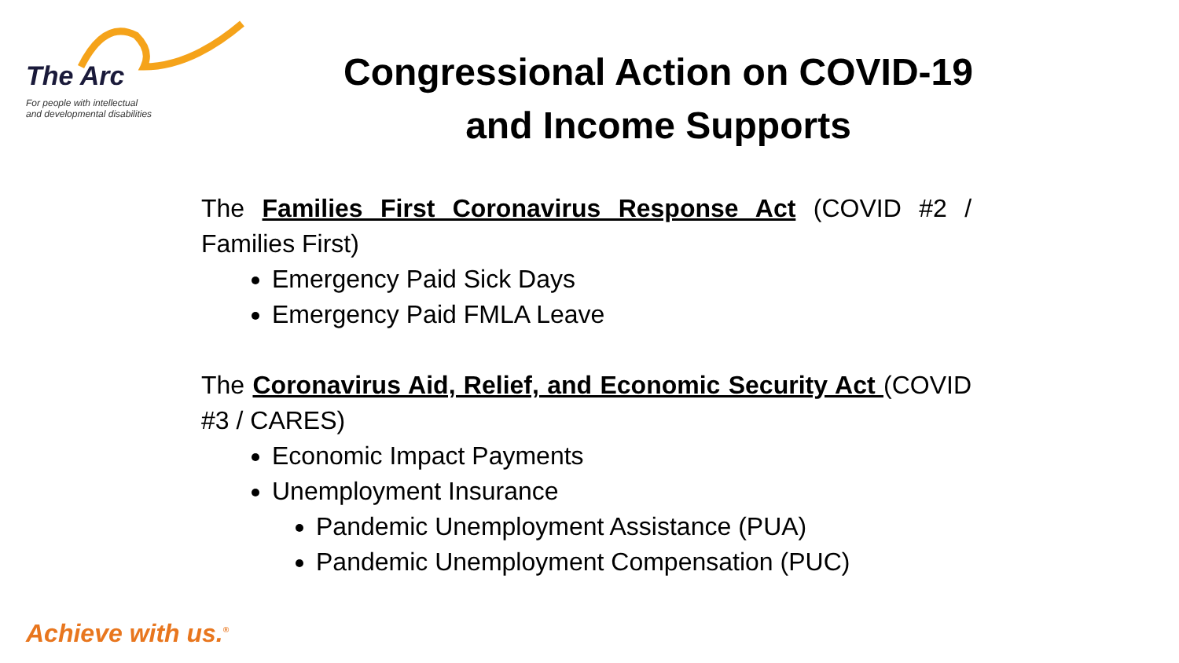The Arc
For people with intellectual
and developmental disabilities
Congressional Action on COVID-19 and Income Supports
The Families First Coronavirus Response Act (COVID #2 / Families First)
Emergency Paid Sick Days
Emergency Paid FMLA Leave
The Coronavirus Aid, Relief, and Economic Security Act (COVID #3 / CARES)
Economic Impact Payments
Unemployment Insurance
Pandemic Unemployment Assistance (PUA)
Pandemic Unemployment Compensation (PUC)
Achieve with us.<sup>®</sup>